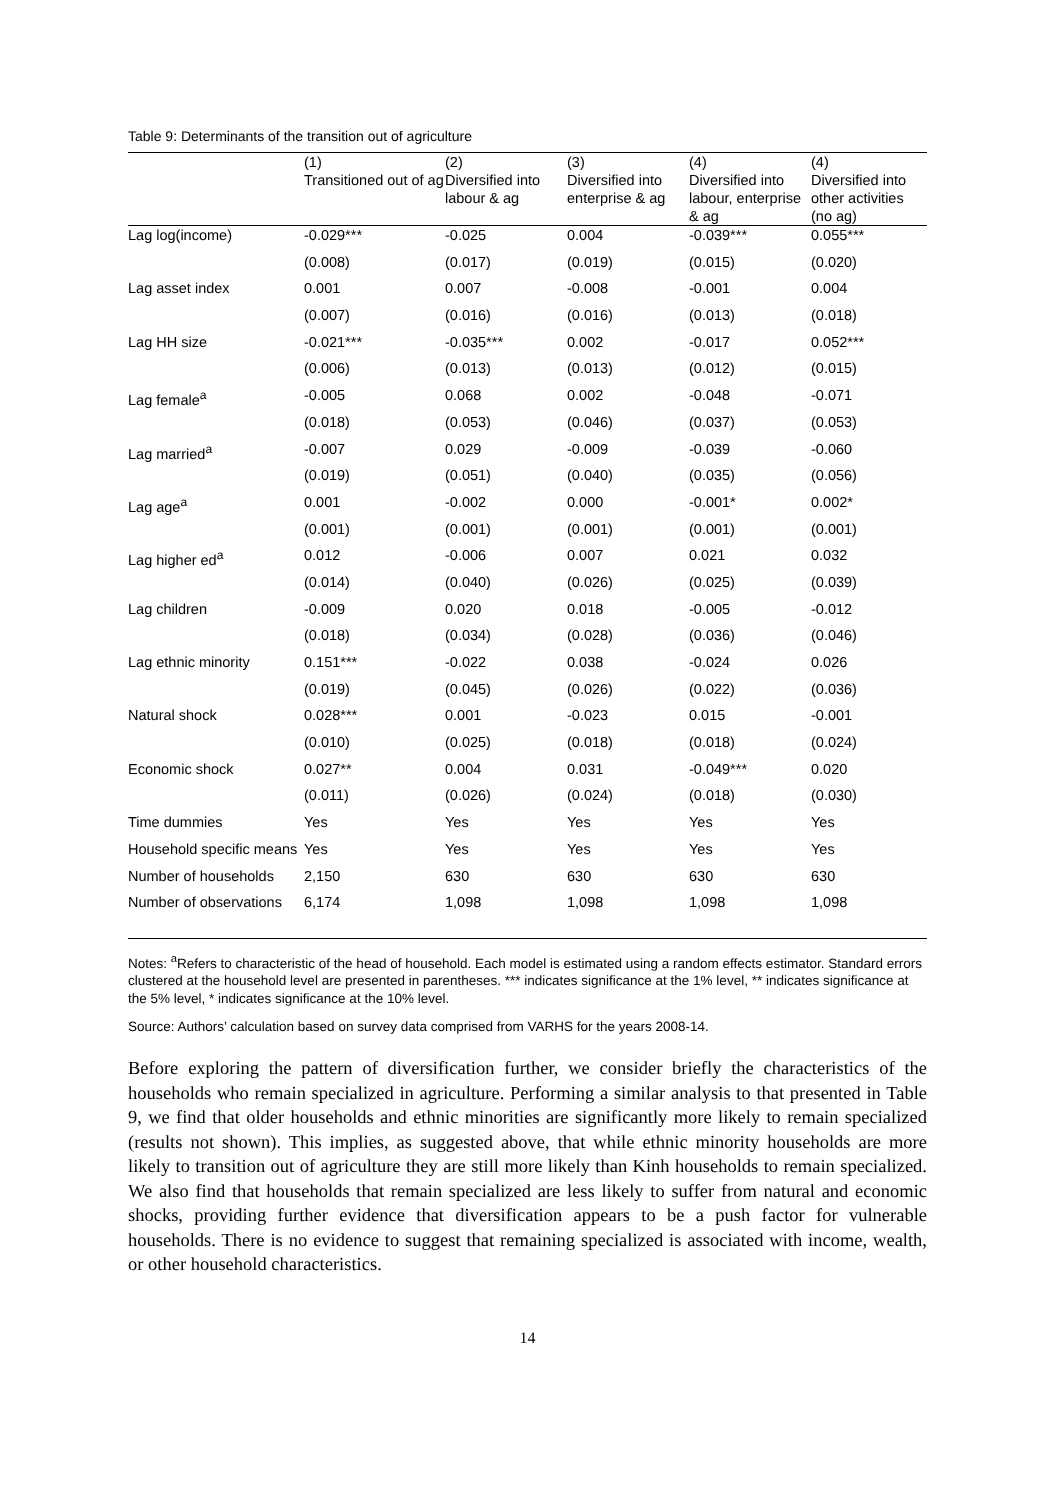Table 9: Determinants of the transition out of agriculture
| | (1) Transitioned out of ag | (2) Diversified into labour & ag | (3) Diversified into enterprise & ag | (4) Diversified into labour, enterprise & ag | (4) Diversified into other activities (no ag) |
| --- | --- | --- | --- | --- | --- |
| Lag log(income) | -0.029*** | -0.025 | 0.004 | -0.039*** | 0.055*** |
| | (0.008) | (0.017) | (0.019) | (0.015) | (0.020) |
| Lag asset index | 0.001 | 0.007 | -0.008 | -0.001 | 0.004 |
| | (0.007) | (0.016) | (0.016) | (0.013) | (0.018) |
| Lag HH size | -0.021*** | -0.035*** | 0.002 | -0.017 | 0.052*** |
| | (0.006) | (0.013) | (0.013) | (0.012) | (0.015) |
| Lag female<sup>a</sup> | -0.005 | 0.068 | 0.002 | -0.048 | -0.071 |
| | (0.018) | (0.053) | (0.046) | (0.037) | (0.053) |
| Lag married<sup>a</sup> | -0.007 | 0.029 | -0.009 | -0.039 | -0.060 |
| | (0.019) | (0.051) | (0.040) | (0.035) | (0.056) |
| Lag age<sup>a</sup> | 0.001 | -0.002 | 0.000 | -0.001* | 0.002* |
| | (0.001) | (0.001) | (0.001) | (0.001) | (0.001) |
| Lag higher ed<sup>a</sup> | 0.012 | -0.006 | 0.007 | 0.021 | 0.032 |
| | (0.014) | (0.040) | (0.026) | (0.025) | (0.039) |
| Lag children | -0.009 | 0.020 | 0.018 | -0.005 | -0.012 |
| | (0.018) | (0.034) | (0.028) | (0.036) | (0.046) |
| Lag ethnic minority | 0.151*** | -0.022 | 0.038 | -0.024 | 0.026 |
| | (0.019) | (0.045) | (0.026) | (0.022) | (0.036) |
| Natural shock | 0.028*** | 0.001 | -0.023 | 0.015 | -0.001 |
| | (0.010) | (0.025) | (0.018) | (0.018) | (0.024) |
| Economic shock | 0.027** | 0.004 | 0.031 | -0.049*** | 0.020 |
| | (0.011) | (0.026) | (0.024) | (0.018) | (0.030) |
| Time dummies | Yes | Yes | Yes | Yes | Yes |
| Household specific means | Yes | Yes | Yes | Yes | Yes |
| Number of households | 2,150 | 630 | 630 | 630 | 630 |
| Number of observations | 6,174 | 1,098 | 1,098 | 1,098 | 1,098 |
Notes: <sup>a</sup>Refers to characteristic of the head of household. Each model is estimated using a random effects estimator. Standard errors clustered at the household level are presented in parentheses. *** indicates significance at the 1% level, ** indicates significance at the 5% level, * indicates significance at the 10% level.
Source: Authors’ calculation based on survey data comprised from VARHS for the years 2008-14.
Before exploring the pattern of diversification further, we consider briefly the characteristics of the households who remain specialized in agriculture. Performing a similar analysis to that presented in Table 9, we find that older households and ethnic minorities are significantly more likely to remain specialized (results not shown). This implies, as suggested above, that while ethnic minority households are more likely to transition out of agriculture they are still more likely than Kinh households to remain specialized. We also find that households that remain specialized are less likely to suffer from natural and economic shocks, providing further evidence that diversification appears to be a push factor for vulnerable households. There is no evidence to suggest that remaining specialized is associated with income, wealth, or other household characteristics.
14